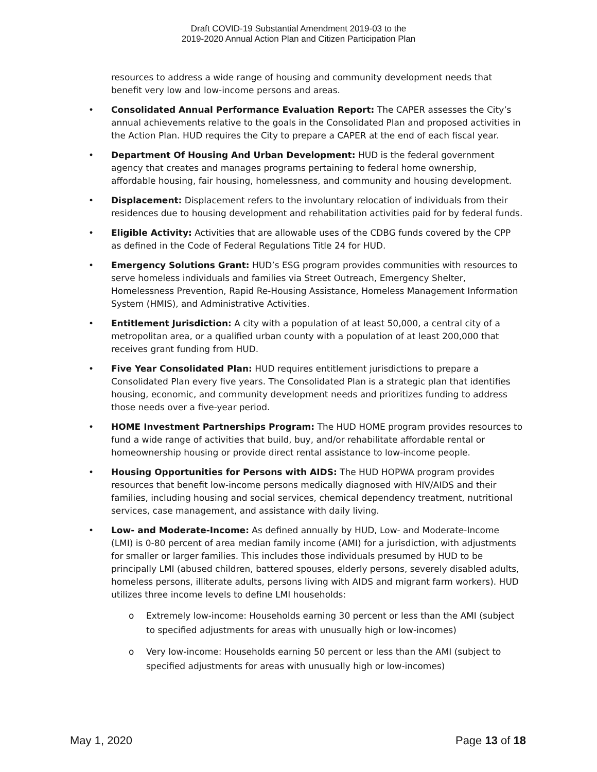Draft COVID-19 Substantial Amendment 2019-03 to the
2019-2020 Annual Action Plan and Citizen Participation Plan
resources to address a wide range of housing and community development needs that benefit very low and low-income persons and areas.
• Consolidated Annual Performance Evaluation Report: The CAPER assesses the City’s annual achievements relative to the goals in the Consolidated Plan and proposed activities in the Action Plan. HUD requires the City to prepare a CAPER at the end of each fiscal year.
• Department Of Housing And Urban Development: HUD is the federal government agency that creates and manages programs pertaining to federal home ownership, affordable housing, fair housing, homelessness, and community and housing development.
• Displacement: Displacement refers to the involuntary relocation of individuals from their residences due to housing development and rehabilitation activities paid for by federal funds.
• Eligible Activity: Activities that are allowable uses of the CDBG funds covered by the CPP as defined in the Code of Federal Regulations Title 24 for HUD.
• Emergency Solutions Grant: HUD’s ESG program provides communities with resources to serve homeless individuals and families via Street Outreach, Emergency Shelter, Homelessness Prevention, Rapid Re-Housing Assistance, Homeless Management Information System (HMIS), and Administrative Activities.
• Entitlement Jurisdiction: A city with a population of at least 50,000, a central city of a metropolitan area, or a qualified urban county with a population of at least 200,000 that receives grant funding from HUD.
• Five Year Consolidated Plan: HUD requires entitlement jurisdictions to prepare a Consolidated Plan every five years. The Consolidated Plan is a strategic plan that identifies housing, economic, and community development needs and prioritizes funding to address those needs over a five-year period.
• HOME Investment Partnerships Program: The HUD HOME program provides resources to fund a wide range of activities that build, buy, and/or rehabilitate affordable rental or homeownership housing or provide direct rental assistance to low-income people.
• Housing Opportunities for Persons with AIDS: The HUD HOPWA program provides resources that benefit low-income persons medically diagnosed with HIV/AIDS and their families, including housing and social services, chemical dependency treatment, nutritional services, case management, and assistance with daily living.
• Low- and Moderate-Income: As defined annually by HUD, Low- and Moderate-Income (LMI) is 0-80 percent of area median family income (AMI) for a jurisdiction, with adjustments for smaller or larger families. This includes those individuals presumed by HUD to be principally LMI (abused children, battered spouses, elderly persons, severely disabled adults, homeless persons, illiterate adults, persons living with AIDS and migrant farm workers). HUD utilizes three income levels to define LMI households:
o Extremely low-income: Households earning 30 percent or less than the AMI (subject to specified adjustments for areas with unusually high or low-incomes)
o Very low-income: Households earning 50 percent or less than the AMI (subject to specified adjustments for areas with unusually high or low-incomes)
May 1, 2020 Page 13 of 18